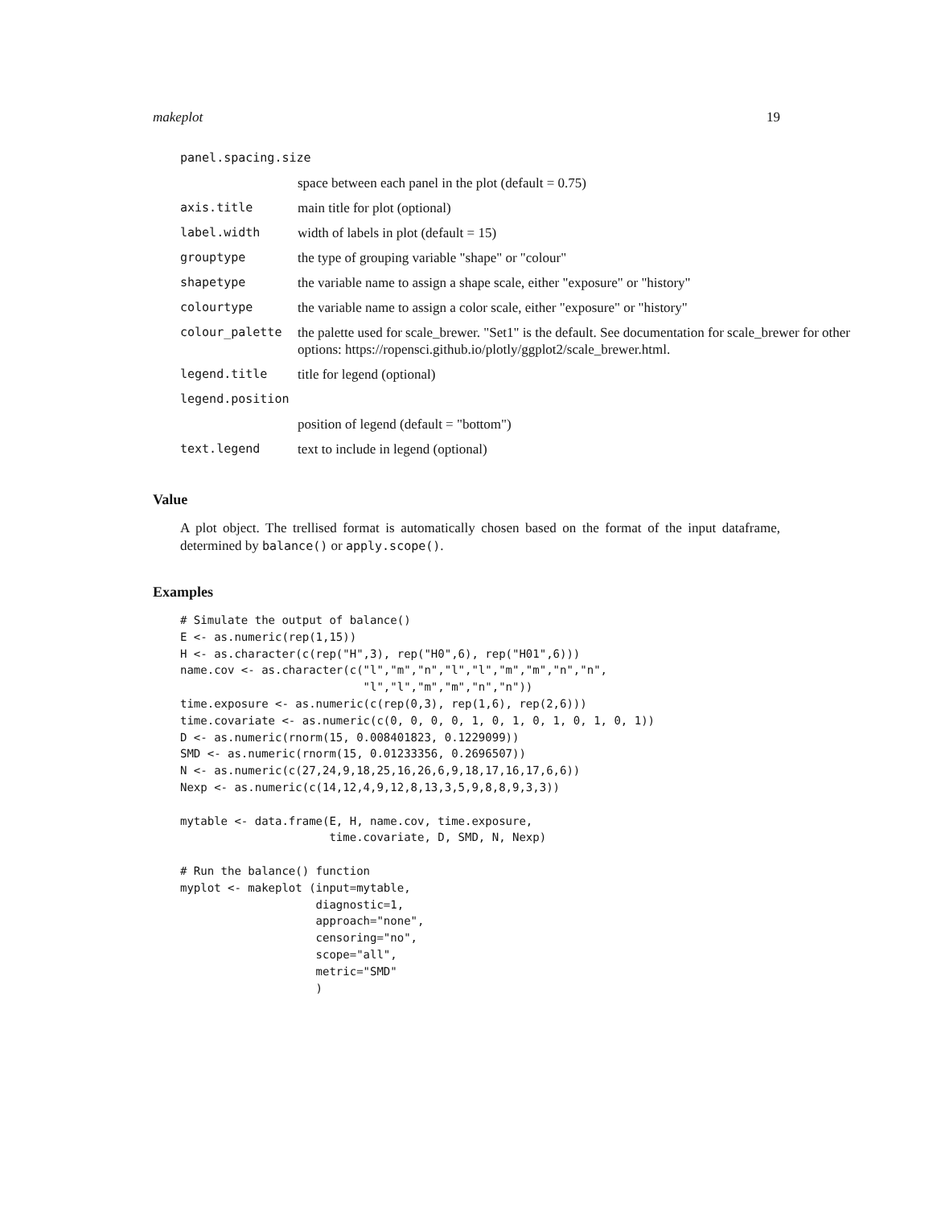makeplot 19
| panel.spacing.size | |
| | space between each panel in the plot (default = 0.75) |
| axis.title | main title for plot (optional) |
| label.width | width of labels in plot (default = 15) |
| grouptype | the type of grouping variable "shape" or "colour" |
| shapetype | the variable name to assign a shape scale, either "exposure" or "history" |
| colourtype | the variable name to assign a color scale, either "exposure" or "history" |
| colour_palette | the palette used for scale_brewer. "Set1" is the default. See documentation for scale_brewer for other options: https://ropensci.github.io/plotly/ggplot2/scale_brewer.html. |
| legend.title | title for legend (optional) |
| legend.position | |
| | position of legend (default = "bottom") |
| text.legend | text to include in legend (optional) |
Value
A plot object. The trellised format is automatically chosen based on the format of the input dataframe, determined by balance() or apply.scope().
Examples
# Simulate the output of balance()
E <- as.numeric(rep(1,15))
H <- as.character(c(rep("H",3), rep("H0",6), rep("H01",6)))
name.cov <- as.character(c("l","m","n","l","l","m","m","n","n",
                           "l","l","m","m","n","n"))
time.exposure <- as.numeric(c(rep(0,3), rep(1,6), rep(2,6)))
time.covariate <- as.numeric(c(0, 0, 0, 0, 1, 0, 1, 0, 1, 0, 1, 0, 1))
D <- as.numeric(rnorm(15, 0.008401823, 0.1229099))
SMD <- as.numeric(rnorm(15, 0.01233356, 0.2696507))
N <- as.numeric(c(27,24,9,18,25,16,26,6,9,18,17,16,17,6,6))
Nexp <- as.numeric(c(14,12,4,9,12,8,13,3,5,9,8,8,9,3,3))

mytable <- data.frame(E, H, name.cov, time.exposure,
                      time.covariate, D, SMD, N, Nexp)

# Run the balance() function
myplot <- makeplot (input=mytable,
                    diagnostic=1,
                    approach="none",
                    censoring="no",
                    scope="all",
                    metric="SMD"
                    )